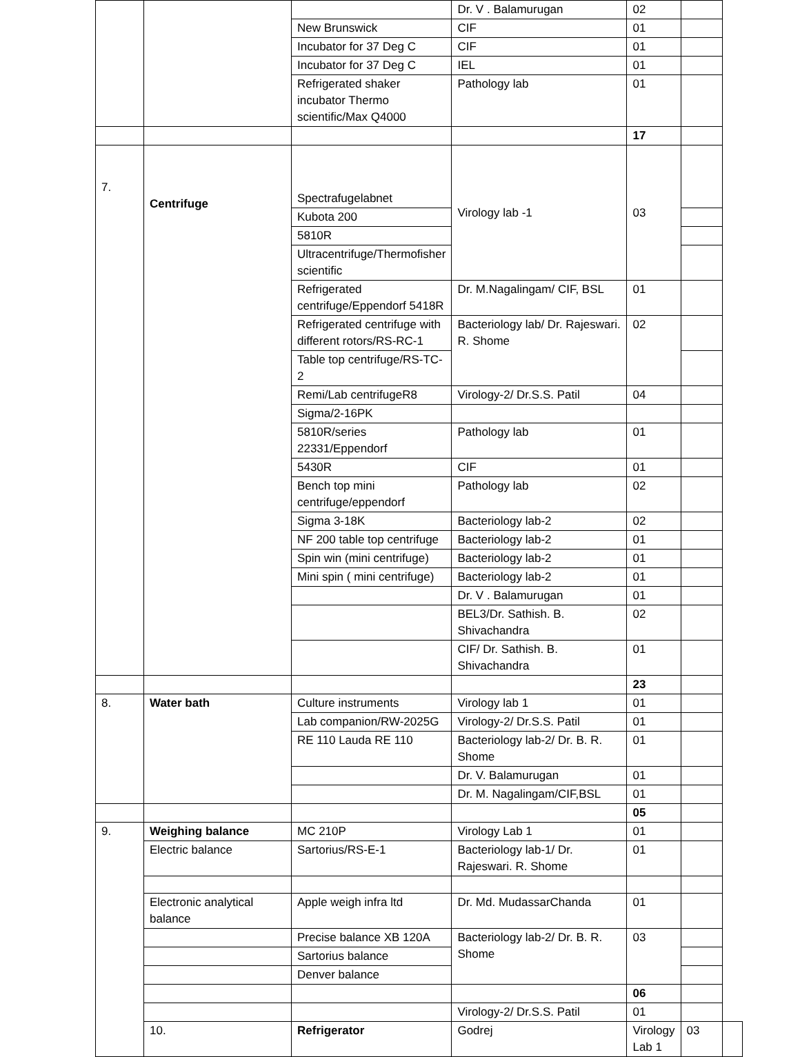| | | | Dr. V . Balamurugan | 02 | | |
| | | New Brunswick | CIF | 01 | | |
| | | Incubator for 37 Deg C | CIF | 01 | | |
| | | Incubator for 37 Deg C | IEL | 01 | | |
| | | Refrigerated shaker incubator Thermo scientific/Max Q4000 | Pathology lab | 01 | | |
| | | | | 17 | | |
| 7. | Centrifuge | Spectrafugelabnet | Virology lab -1 | 03 | | |
| | | Kubota 200 | | | | |
| | | 5810R | | | | |
| | | Ultracentrifuge/Thermofisher scientific | | | | |
| | | Refrigerated centrifuge/Eppendorf 5418R | Dr. M.Nagalingam/ CIF, BSL | 01 | | |
| | | Refrigerated centrifuge with different rotors/RS-RC-1 | Bacteriology lab/ Dr. Rajeswari. R. Shome | 02 | | |
| | | Table top centrifuge/RS-TC-2 | | | | |
| | | Remi/Lab centrifugeR8 | Virology-2/ Dr.S.S. Patil | 04 | | |
| | | Sigma/2-16PK | | | | |
| | | 5810R/series 22331/Eppendorf | Pathology lab | 01 | | |
| | | 5430R | CIF | 01 | | |
| | | Bench top mini centrifuge/eppendorf | Pathology lab | 02 | | |
| | | Sigma 3-18K | Bacteriology lab-2 | 02 | | |
| | | NF 200 table top centrifuge | Bacteriology lab-2 | 01 | | |
| | | Spin win (mini centrifuge) | Bacteriology lab-2 | 01 | | |
| | | Mini spin ( mini centrifuge) | Bacteriology lab-2 | 01 | | |
| | | | Dr. V . Balamurugan | 01 | | |
| | | | BEL3/Dr. Sathish. B. Shivachandra | 02 | | |
| | | | CIF/ Dr. Sathish. B. Shivachandra | 01 | | |
| | | | | 23 | | |
| 8. | Water bath | Culture instruments | Virology lab 1 | 01 | | |
| | | Lab companion/RW-2025G | Virology-2/ Dr.S.S. Patil | 01 | | |
| | | RE 110 Lauda RE 110 | Bacteriology lab-2/ Dr. B. R. Shome | 01 | | |
| | | | Dr. V. Balamurugan | 01 | | |
| | | | Dr. M. Nagalingam/CIF,BSL | 01 | | |
| | | | | 05 | | |
| 9. | Weighing balance | MC 210P | Virology Lab 1 | 01 | | |
| | Electric balance | Sartorius/RS-E-1 | Bacteriology lab-1/ Dr. Rajeswari. R. Shome | 01 | | |
| | Electronic analytical balance | Apple weigh infra ltd | Dr. Md. MudassarChanda | 01 | | |
| | | Precise balance XB 120A | Bacteriology lab-2/ Dr. B. R. Shome | 03 | | |
| | | Sartorius balance | | | | |
| | | Denver balance | | | | |
| | | | | 06 | | |
| | | | Virology-2/ Dr.S.S. Patil | 01 | | |
| | 10. | Refrigerator | Godrej | Virology Lab 1 | 03 | |